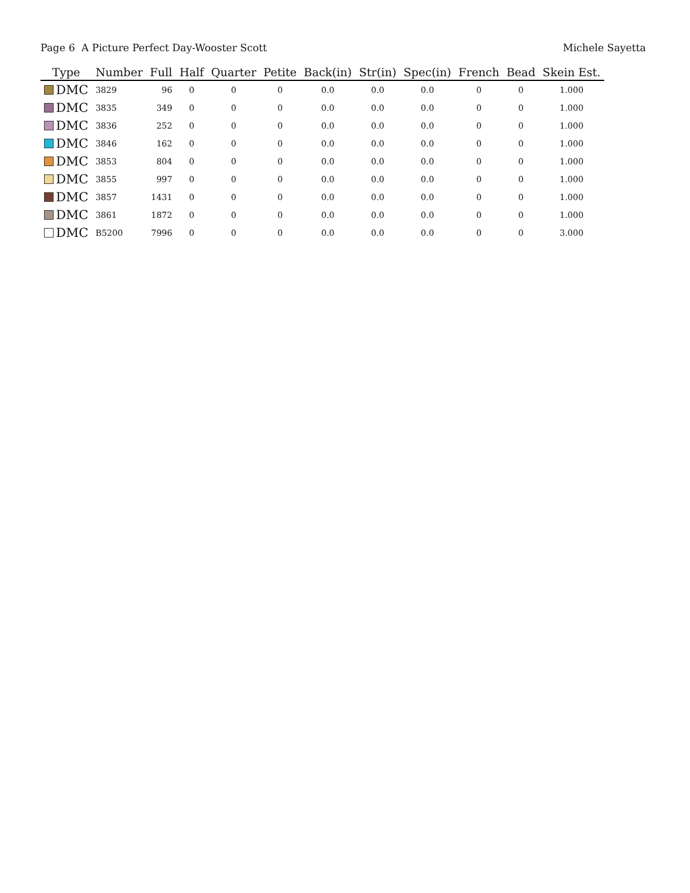Page 6 A Picture Perfect Day-Wooster Scott Michele Sayetta
| Type | Number | Full | Half | Quarter | Petite | Back(in) | Str(in) | Spec(in) | French | Bead | Skein Est. |
| --- | --- | --- | --- | --- | --- | --- | --- | --- | --- | --- | --- |
| DMC | 3829 | 96 | 0 | 0 | 0 | 0.0 | 0.0 | 0.0 | 0 | 0 | 1.000 |
| DMC | 3835 | 349 | 0 | 0 | 0 | 0.0 | 0.0 | 0.0 | 0 | 0 | 1.000 |
| DMC | 3836 | 252 | 0 | 0 | 0 | 0.0 | 0.0 | 0.0 | 0 | 0 | 1.000 |
| DMC | 3846 | 162 | 0 | 0 | 0 | 0.0 | 0.0 | 0.0 | 0 | 0 | 1.000 |
| DMC | 3853 | 804 | 0 | 0 | 0 | 0.0 | 0.0 | 0.0 | 0 | 0 | 1.000 |
| DMC | 3855 | 997 | 0 | 0 | 0 | 0.0 | 0.0 | 0.0 | 0 | 0 | 1.000 |
| DMC | 3857 | 1431 | 0 | 0 | 0 | 0.0 | 0.0 | 0.0 | 0 | 0 | 1.000 |
| DMC | 3861 | 1872 | 0 | 0 | 0 | 0.0 | 0.0 | 0.0 | 0 | 0 | 1.000 |
| DMC | B5200 | 7996 | 0 | 0 | 0 | 0.0 | 0.0 | 0.0 | 0 | 0 | 3.000 |